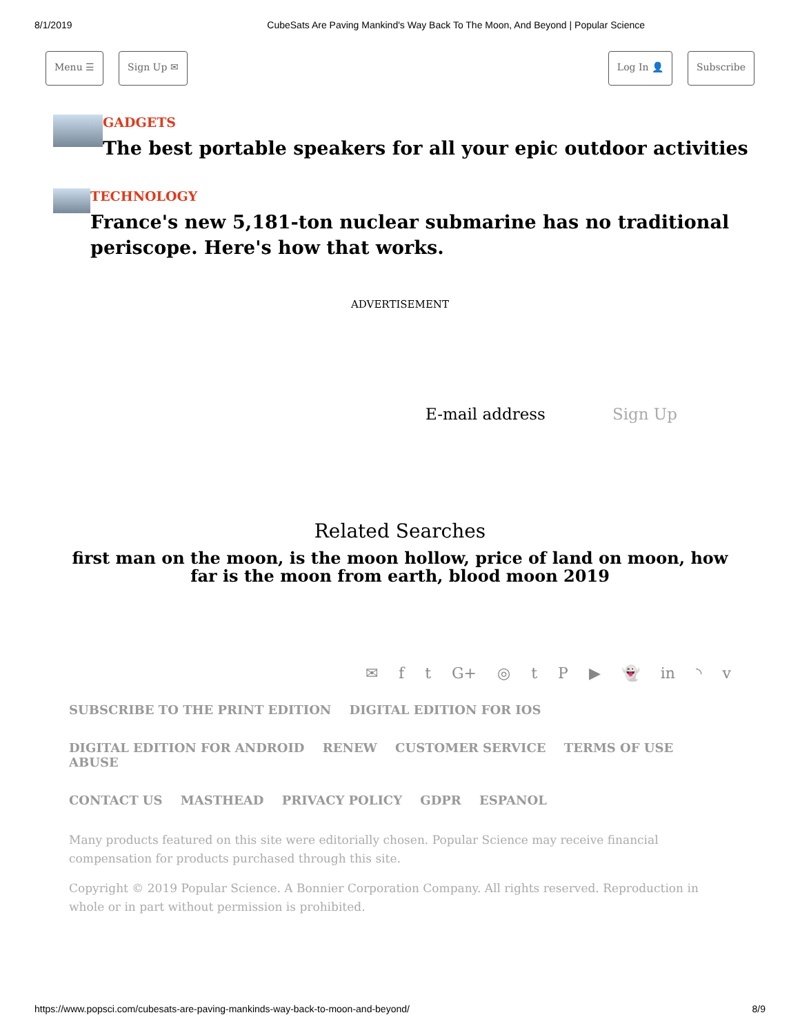8/1/2019 CubeSats Are Paving Mankind's Way Back To The Moon, And Beyond | Popular Science
Menu ☰ Sign Up ✉ Log In 👤 Subscribe
GADGETS
The best portable speakers for all your epic outdoor activities
TECHNOLOGY
France's new 5,181-ton nuclear submarine has no traditional
periscope. Here's how that works.
ADVERTISEMENT
E-mail address Sign Up
Related Searches
first man on the moon, is the moon hollow, price of land on moon, how far is the moon from earth, blood moon 2019
✉ f t G+ ◎ tP ▶ 👻 in ◝ v
SUBSCRIBE TO THE PRINT EDITION DIGITAL EDITION FOR IOS
DIGITAL EDITION FOR ANDROID RENEW CUSTOMER SERVICE TERMS OF USE ABUSE
CONTACT US MASTHEAD PRIVACY POLICY GDPR ESPANOL
Many products featured on this site were editorially chosen. Popular Science may receive financial compensation for products purchased through this site.
Copyright © 2019 Popular Science. A Bonnier Corporation Company. All rights reserved. Reproduction in whole or in part without permission is prohibited.
https://www.popsci.com/cubesats-are-paving-mankinds-way-back-to-moon-and-beyond/ 8/9